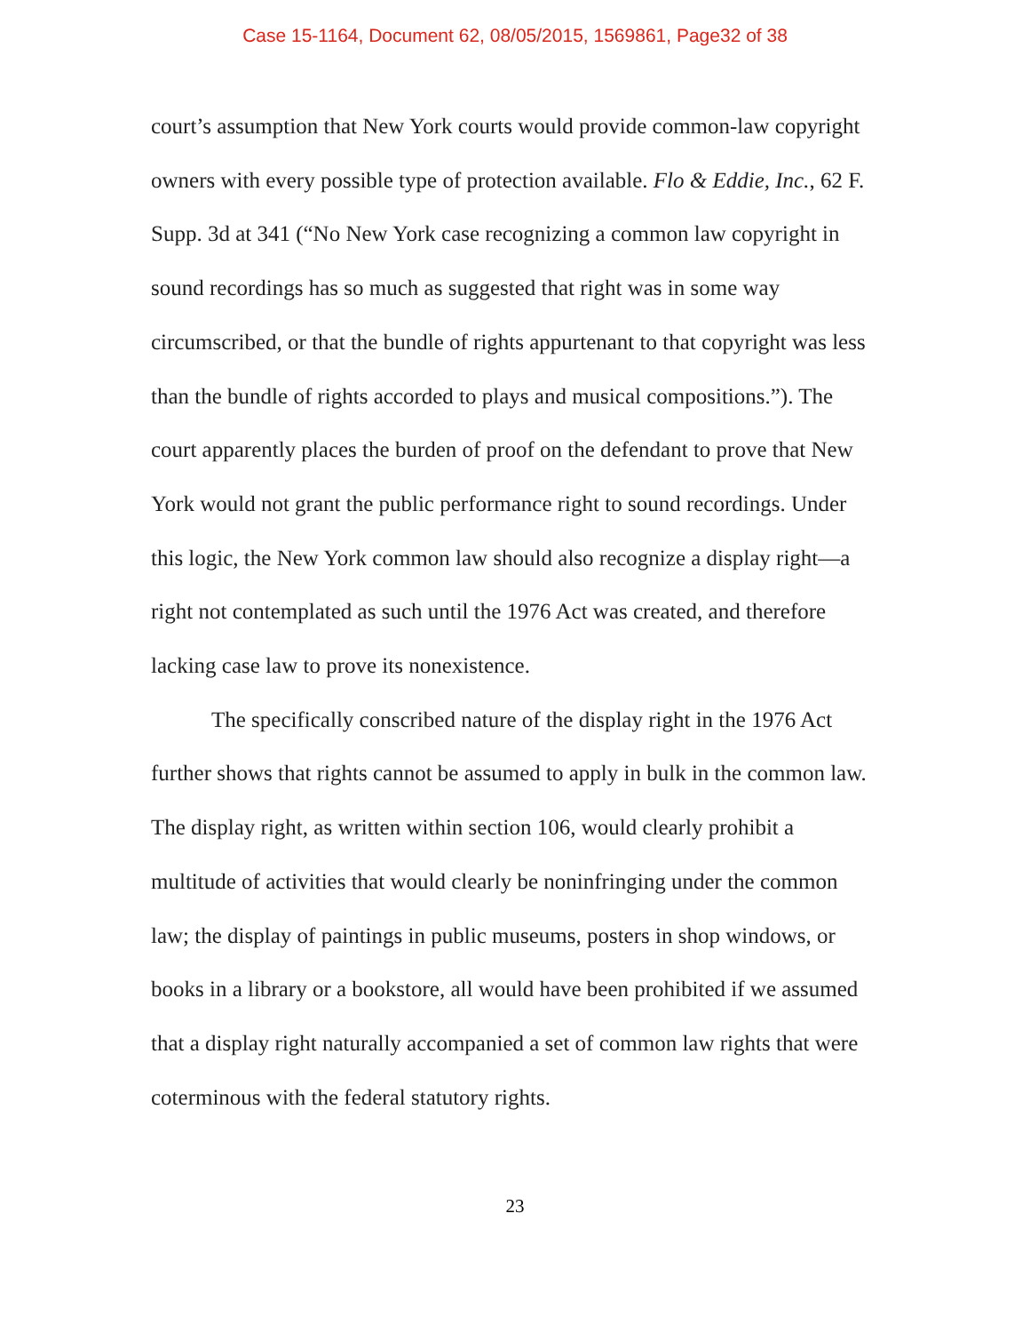Case 15-1164, Document 62, 08/05/2015, 1569861, Page32 of 38
court’s assumption that New York courts would provide common-law copyright owners with every possible type of protection available. Flo & Eddie, Inc., 62 F. Supp. 3d at 341 (“No New York case recognizing a common law copyright in sound recordings has so much as suggested that right was in some way circumscribed, or that the bundle of rights appurtenant to that copyright was less than the bundle of rights accorded to plays and musical compositions.”). The court apparently places the burden of proof on the defendant to prove that New York would not grant the public performance right to sound recordings. Under this logic, the New York common law should also recognize a display right—a right not contemplated as such until the 1976 Act was created, and therefore lacking case law to prove its nonexistence.
The specifically conscribed nature of the display right in the 1976 Act further shows that rights cannot be assumed to apply in bulk in the common law. The display right, as written within section 106, would clearly prohibit a multitude of activities that would clearly be noninfringing under the common law; the display of paintings in public museums, posters in shop windows, or books in a library or a bookstore, all would have been prohibited if we assumed that a display right naturally accompanied a set of common law rights that were coterminous with the federal statutory rights.
23